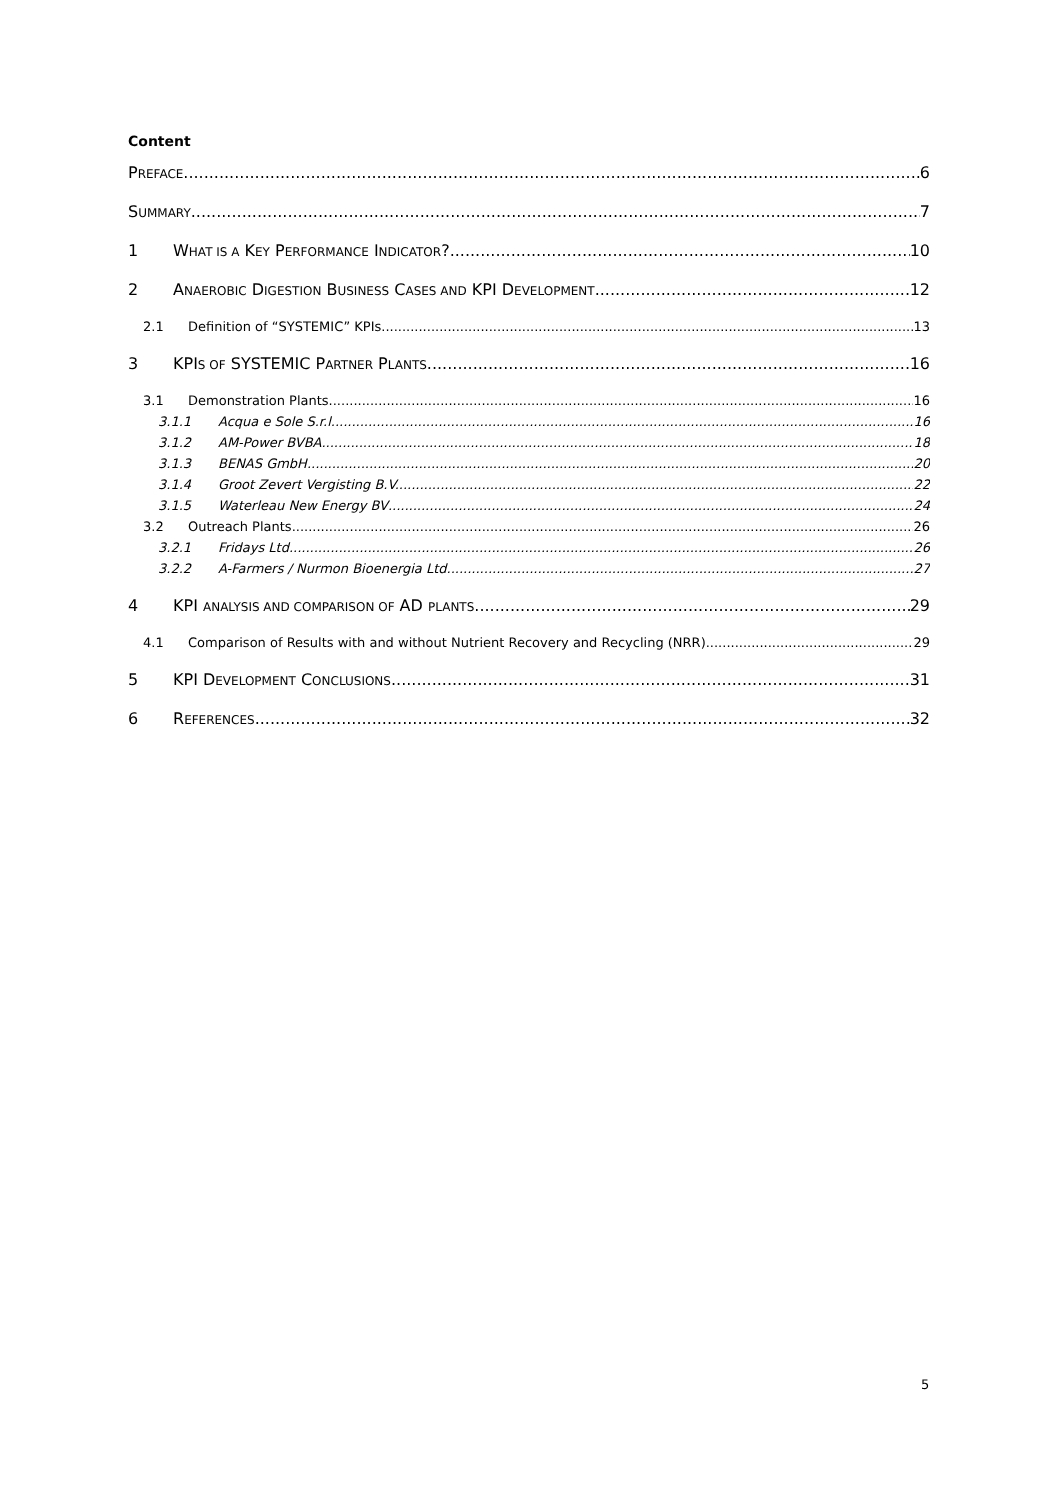Content
PREFACE 6
SUMMARY 7
1 WHAT IS A KEY PERFORMANCE INDICATOR? 10
2 ANAEROBIC DIGESTION BUSINESS CASES AND KPI DEVELOPMENT 12
2.1 Definition of “SYSTEMIC” KPIs 13
3 KPIS OF SYSTEMIC PARTNER PLANTS 16
3.1 Demonstration Plants 16
3.1.1 Acqua e Sole S.r.l. 16
3.1.2 AM-Power BVBA 18
3.1.3 BENAS GmbH 20
3.1.4 Groot Zevert Vergisting B.V. 22
3.1.5 Waterleau New Energy BV 24
3.2 Outreach Plants 26
3.2.1 Fridays Ltd. 26
3.2.2 A-Farmers / Nurmon Bioenergia Ltd. 27
4 KPI ANALYSIS AND COMPARISON OF AD PLANTS 29
4.1 Comparison of Results with and without Nutrient Recovery and Recycling (NRR) 29
5 KPI DEVELOPMENT CONCLUSIONS 31
6 REFERENCES 32
5